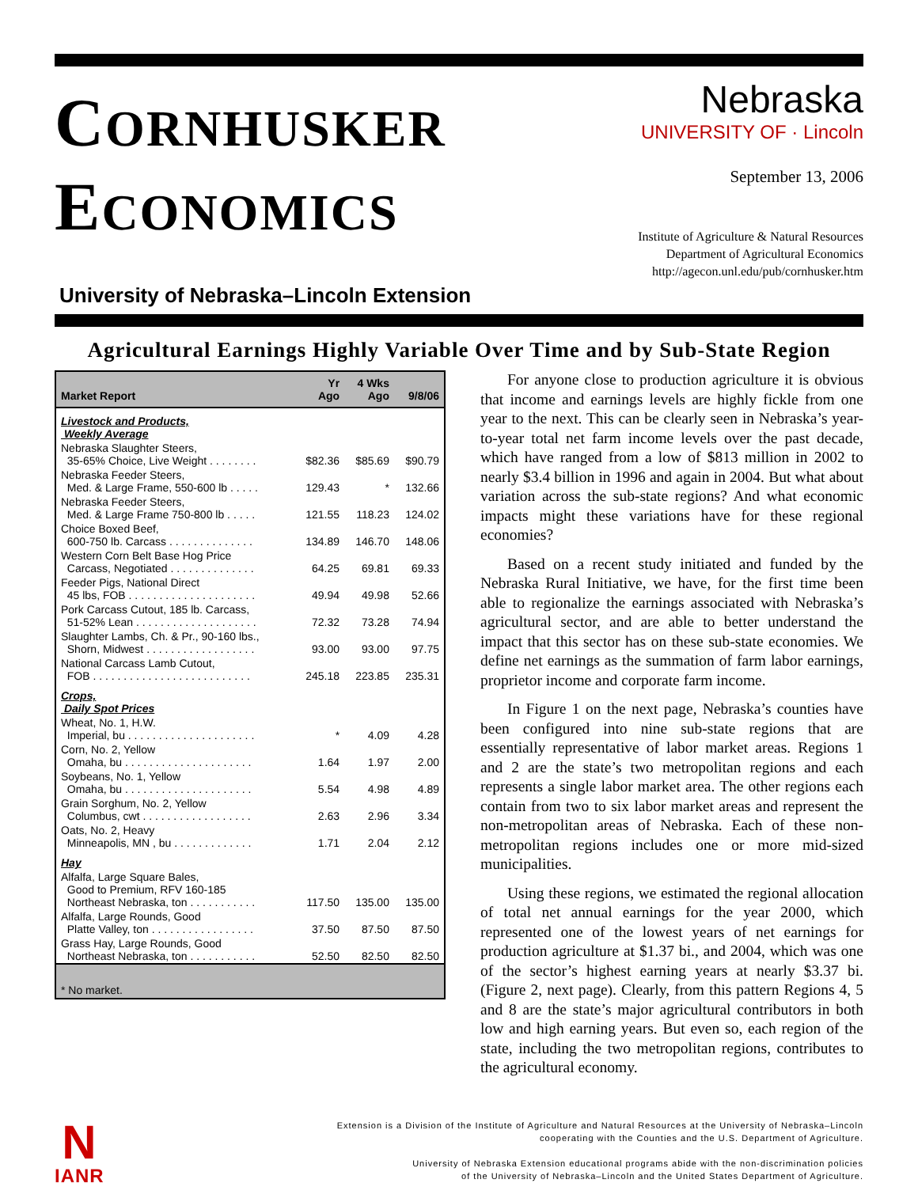CORNHUSKER
ECONOMICS
University of Nebraska–Lincoln Extension
Nebraska
UNIVERSITY OF · Lincoln
September 13, 2006
Institute of Agriculture & Natural Resources
Department of Agricultural Economics
http://agecon.unl.edu/pub/cornhusker.htm
Agricultural Earnings Highly Variable Over Time and by Sub-State Region
| Market Report | Yr Ago | 4 Wks Ago | 9/8/06 |
| --- | --- | --- | --- |
| Livestock and Products, Weekly Average | | | |
| Nebraska Slaughter Steers, 35-65% Choice, Live Weight . . . . . . . . | $82.36 | $85.69 | $90.79 |
| Nebraska Feeder Steers, Med. & Large Frame, 550-600 lb . . . . . | 129.43 | * | 132.66 |
| Nebraska Feeder Steers, Med. & Large Frame 750-800 lb . . . . . | 121.55 | 118.23 | 124.02 |
| Choice Boxed Beef, 600-750 lb. Carcass . . . . . . . . . . . . . . | 134.89 | 146.70 | 148.06 |
| Western Corn Belt Base Hog Price Carcass, Negotiated . . . . . . . . . . . . . . | 64.25 | 69.81 | 69.33 |
| Feeder Pigs, National Direct 45 lbs, FOB . . . . . . . . . . . . . . . . . . . . . | 49.94 | 49.98 | 52.66 |
| Pork Carcass Cutout, 185 lb. Carcass, 51-52% Lean . . . . . . . . . . . . . . . . . . . . | 72.32 | 73.28 | 74.94 |
| Slaughter Lambs, Ch. & Pr., 90-160 lbs., Shorn, Midwest . . . . . . . . . . . . . . . . . . | 93.00 | 93.00 | 97.75 |
| National Carcass Lamb Cutout, FOB . . . . . . . . . . . . . . . . . . . . . . . . . . | 245.18 | 223.85 | 235.31 |
| Crops, Daily Spot Prices | | | |
| Wheat, No. 1, H.W. Imperial, bu . . . . . . . . . . . . . . . . . . . . . | * | 4.09 | 4.28 |
| Corn, No. 2, Yellow Omaha, bu . . . . . . . . . . . . . . . . . . . . . | 1.64 | 1.97 | 2.00 |
| Soybeans, No. 1, Yellow Omaha, bu . . . . . . . . . . . . . . . . . . . . . | 5.54 | 4.98 | 4.89 |
| Grain Sorghum, No. 2, Yellow Columbus, cwt . . . . . . . . . . . . . . . . . . | 2.63 | 2.96 | 3.34 |
| Oats, No. 2, Heavy Minneapolis, MN , bu . . . . . . . . . . . . . | 1.71 | 2.04 | 2.12 |
| Hay | | | |
| Alfalfa, Large Square Bales, Good to Premium, RFV 160-185 Northeast Nebraska, ton . . . . . . . . . . . | 117.50 | 135.00 | 135.00 |
| Alfalfa, Large Rounds, Good Platte Valley, ton . . . . . . . . . . . . . . . . . | 37.50 | 87.50 | 87.50 |
| Grass Hay, Large Rounds, Good Northeast Nebraska, ton . . . . . . . . . . . | 52.50 | 82.50 | 82.50 |
| * No market. | | | |
For anyone close to production agriculture it is obvious that income and earnings levels are highly fickle from one year to the next. This can be clearly seen in Nebraska’s year-to-year total net farm income levels over the past decade, which have ranged from a low of $813 million in 2002 to nearly $3.4 billion in 1996 and again in 2004. But what about variation across the sub-state regions? And what economic impacts might these variations have for these regional economies?
Based on a recent study initiated and funded by the Nebraska Rural Initiative, we have, for the first time been able to regionalize the earnings associated with Nebraska’s agricultural sector, and are able to better understand the impact that this sector has on these sub-state economies. We define net earnings as the summation of farm labor earnings, proprietor income and corporate farm income.
In Figure 1 on the next page, Nebraska’s counties have been configured into nine sub-state regions that are essentially representative of labor market areas. Regions 1 and 2 are the state’s two metropolitan regions and each represents a single labor market area. The other regions each contain from two to six labor market areas and represent the non-metropolitan areas of Nebraska. Each of these non-metropolitan regions includes one or more mid-sized municipalities.
Using these regions, we estimated the regional allocation of total net annual earnings for the year 2000, which represented one of the lowest years of net earnings for production agriculture at $1.37 bi., and 2004, which was one of the sector’s highest earning years at nearly $3.37 bi. (Figure 2, next page). Clearly, from this pattern Regions 4, 5 and 8 are the state’s major agricultural contributors in both low and high earning years. But even so, each region of the state, including the two metropolitan regions, contributes to the agricultural economy.
N
IANR
Extension is a Division of the Institute of Agriculture and Natural Resources at the University of Nebraska–Lincoln
cooperating with the Counties and the U.S. Department of Agriculture.
University of Nebraska Extension educational programs abide with the non-discrimination policies
of the University of Nebraska–Lincoln and the United States Department of Agriculture.